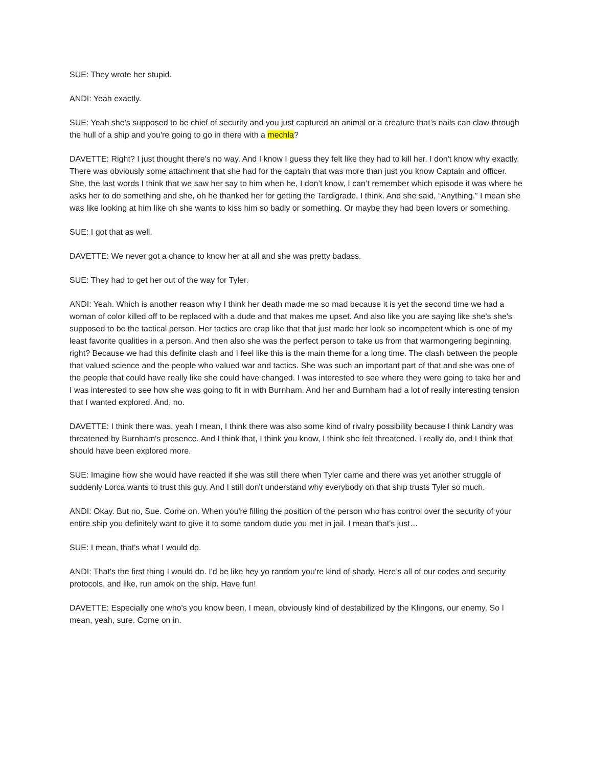SUE: They wrote her stupid.
ANDI: Yeah exactly.
SUE: Yeah she's supposed to be chief of security and you just captured an animal or a creature that’s nails can claw through the hull of a ship and you're going to go in there with a mechla?
DAVETTE: Right? I just thought there's no way. And I know I guess they felt like they had to kill her. I don't know why exactly. There was obviously some attachment that she had for the captain that was more than just you know Captain and officer. She, the last words I think that we saw her say to him when he, I don’t know, I can’t remember which episode it was where he asks her to do something and she, oh he thanked her for getting the Tardigrade, I think. And she said, “Anything.” I mean she was like looking at him like oh she wants to kiss him so badly or something. Or maybe they had been lovers or something.
SUE: I got that as well.
DAVETTE: We never got a chance to know her at all and she was pretty badass.
SUE: They had to get her out of the way for Tyler.
ANDI: Yeah. Which is another reason why I think her death made me so mad because it is yet the second time we had a woman of color killed off to be replaced with a dude and that makes me upset. And also like you are saying like she's she's supposed to be the tactical person. Her tactics are crap like that that just made her look so incompetent which is one of my least favorite qualities in a person. And then also she was the perfect person to take us from that warmongering beginning, right? Because we had this definite clash and I feel like this is the main theme for a long time. The clash between the people that valued science and the people who valued war and tactics. She was such an important part of that and she was one of the people that could have really like she could have changed. I was interested to see where they were going to take her and I was interested to see how she was going to fit in with Burnham. And her and Burnham had a lot of really interesting tension that I wanted explored. And, no.
DAVETTE: I think there was, yeah I mean, I think there was also some kind of rivalry possibility because I think Landry was threatened by Burnham's presence. And I think that, I think you know, I think she felt threatened. I really do, and I think that should have been explored more.
SUE: Imagine how she would have reacted if she was still there when Tyler came and there was yet another struggle of suddenly Lorca wants to trust this guy. And I still don't understand why everybody on that ship trusts Tyler so much.
ANDI: Okay. But no, Sue. Come on. When you're filling the position of the person who has control over the security of your entire ship you definitely want to give it to some random dude you met in jail. I mean that's just…
SUE: I mean, that's what I would do.
ANDI: That's the first thing I would do. I'd be like hey yo random you're kind of shady. Here’s all of our codes and security protocols, and like, run amok on the ship. Have fun!
DAVETTE: Especially one who's you know been, I mean, obviously kind of destabilized by the Klingons, our enemy. So I mean, yeah, sure. Come on in.